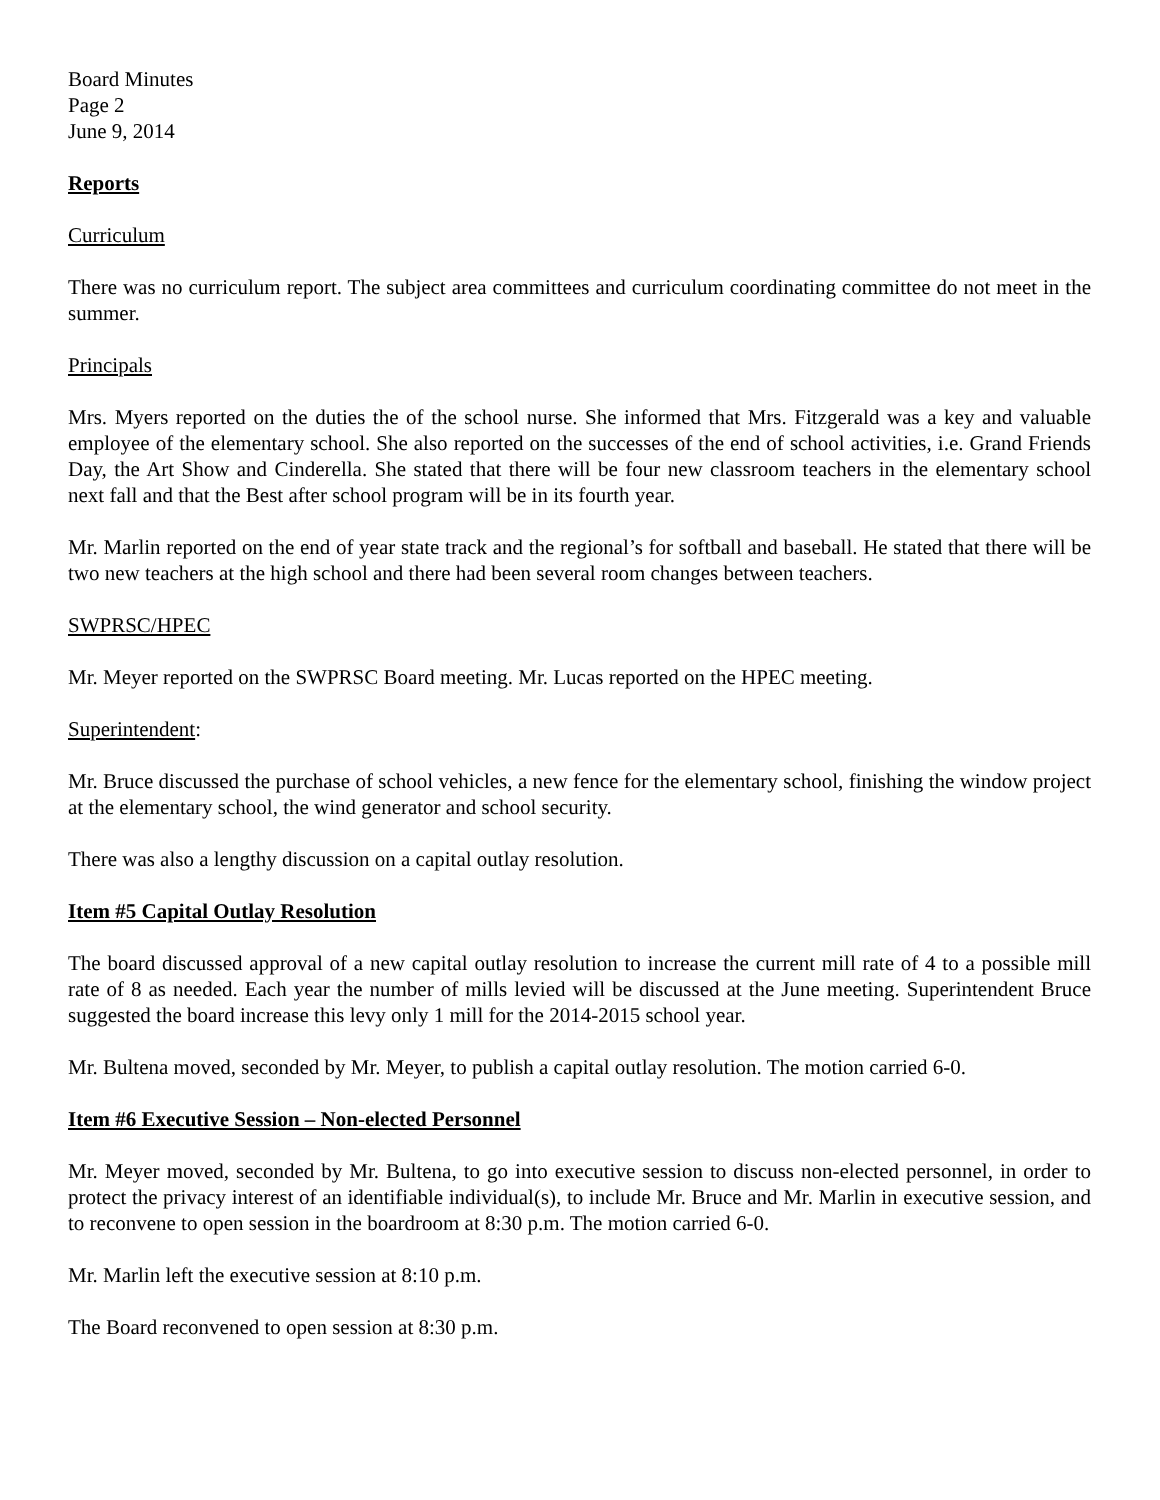Board Minutes
Page 2
June 9, 2014
Reports
Curriculum
There was no curriculum report. The subject area committees and curriculum coordinating committee do not meet in the summer.
Principals
Mrs. Myers reported on the duties the of the school nurse. She informed that Mrs. Fitzgerald was a key and valuable employee of the elementary school. She also reported on the successes of the end of school activities, i.e. Grand Friends Day, the Art Show and Cinderella. She stated that there will be four new classroom teachers in the elementary school next fall and that the Best after school program will be in its fourth year.
Mr. Marlin reported on the end of year state track and the regional’s for softball and baseball. He stated that there will be two new teachers at the high school and there had been several room changes between teachers.
SWPRSC/HPEC
Mr. Meyer reported on the SWPRSC Board meeting. Mr. Lucas reported on the HPEC meeting.
Superintendent:
Mr. Bruce discussed the purchase of school vehicles, a new fence for the elementary school, finishing the window project at the elementary school, the wind generator and school security.
There was also a lengthy discussion on a capital outlay resolution.
Item #5 Capital Outlay Resolution
The board discussed approval of a new capital outlay resolution to increase the current mill rate of 4 to a possible mill rate of 8 as needed. Each year the number of mills levied will be discussed at the June meeting. Superintendent Bruce suggested the board increase this levy only 1 mill for the 2014-2015 school year.
Mr. Bultena moved, seconded by Mr. Meyer, to publish a capital outlay resolution. The motion carried 6-0.
Item #6 Executive Session – Non-elected Personnel
Mr. Meyer moved, seconded by Mr. Bultena, to go into executive session to discuss non-elected personnel, in order to protect the privacy interest of an identifiable individual(s), to include Mr. Bruce and Mr. Marlin in executive session, and to reconvene to open session in the boardroom at 8:30 p.m. The motion carried 6-0.
Mr. Marlin left the executive session at 8:10 p.m.
The Board reconvened to open session at 8:30 p.m.